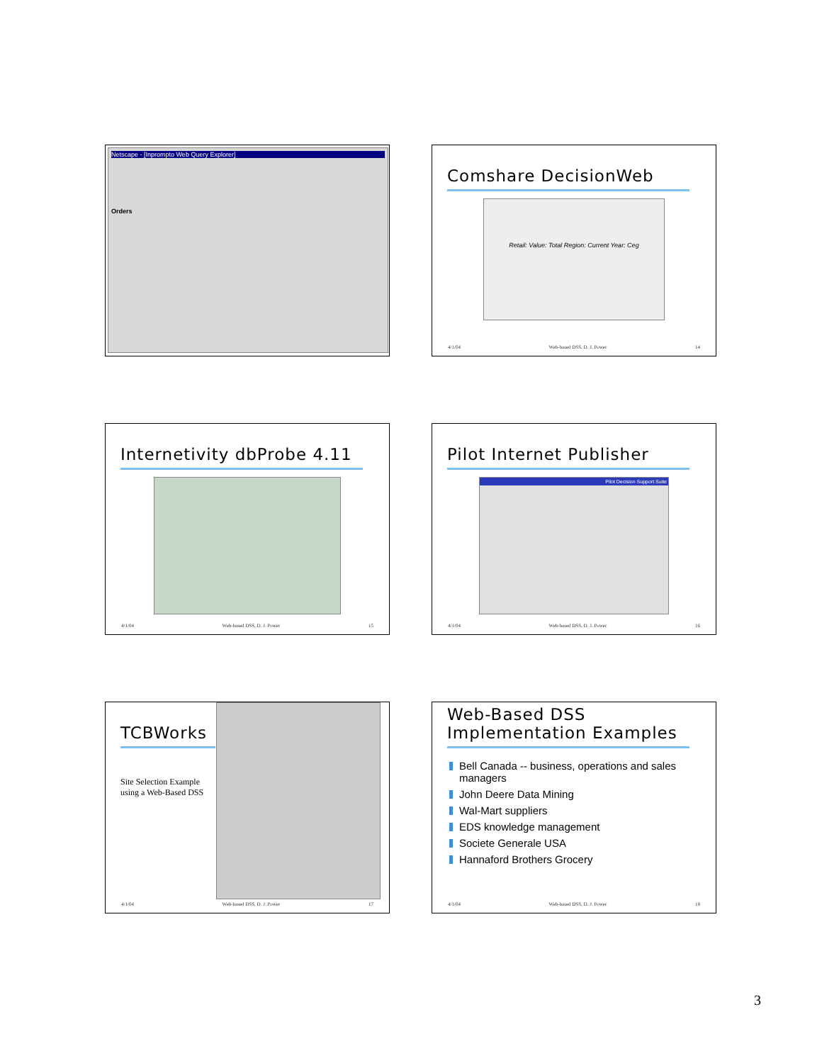Netscape - [Inprompto Web Query Explorer]
Orders
Comshare DecisionWeb
Retail: Value: Total Region: Current Year: Ceg
4/1/04 Web-based DSS, D. J. Power 14
Internetivity dbProbe 4.11
4/1/04 Web-based DSS, D. J. Power 15
Pilot Internet Publisher
Pilot Decision Support Suite
4/1/04 Web-based DSS, D. J. Power 16
TCBWorks
Site Selection Example using a Web-Based DSS
4/1/04 Web-based DSS, D. J. Power 17
Web-Based DSS Implementation Examples
Bell Canada -- business, operations and sales managers
John Deere Data Mining
Wal-Mart suppliers
EDS knowledge management
Societe Generale USA
Hannaford Brothers Grocery
4/1/04 Web-based DSS, D. J. Power 18
3